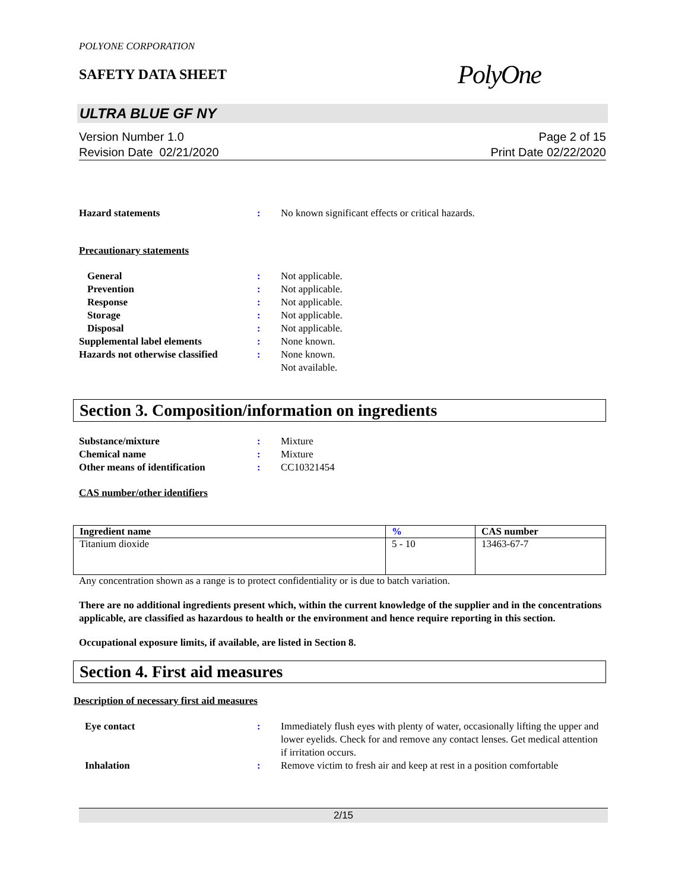POLYONE CORPORATION
SAFETY DATA SHEET
PolyOne
ULTRA BLUE GF NY
Version Number 1.0
Revision Date 02/21/2020
Page 2 of 15
Print Date 02/22/2020
Hazard statements: No known significant effects or critical hazards.
Precautionary statements
General: Not applicable. Prevention: Not applicable. Response: Not applicable. Storage: Not applicable. Disposal: Not applicable. Supplemental label elements: None known. Hazards not otherwise classified: None known.
Not available.
Section 3. Composition/information on ingredients
Substance/mixture: Mixture Chemical name: Mixture Other means of identification: CC10321454
CAS number/other identifiers
| Ingredient name | % | CAS number |
| --- | --- | --- |
| Titanium dioxide | 5 - 10 | 13463-67-7 |
Any concentration shown as a range is to protect confidentiality or is due to batch variation.
There are no additional ingredients present which, within the current knowledge of the supplier and in the concentrations applicable, are classified as hazardous to health or the environment and hence require reporting in this section.
Occupational exposure limits, if available, are listed in Section 8.
Section 4. First aid measures
Description of necessary first aid measures
Eye contact: Immediately flush eyes with plenty of water, occasionally lifting the upper and lower eyelids. Check for and remove any contact lenses. Get medical attention if irritation occurs. Inhalation: Remove victim to fresh air and keep at rest in a position comfortable
2/15